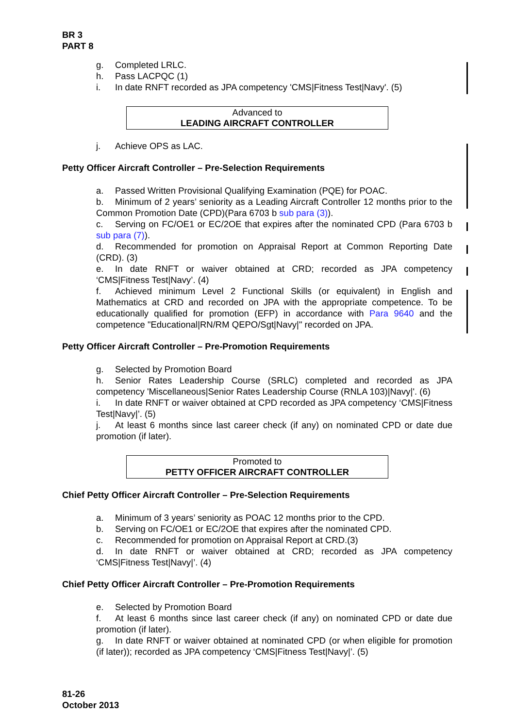BR 3
PART 8
g. Completed LRLC.
h. Pass LACPQC (1)
i. In date RNFT recorded as JPA competency 'CMS|Fitness Test|Navy'. (5)
Advanced to
LEADING AIRCRAFT CONTROLLER
j. Achieve OPS as LAC.
Petty Officer Aircraft Controller – Pre-Selection Requirements
a. Passed Written Provisional Qualifying Examination (PQE) for POAC.
b. Minimum of 2 years’ seniority as a Leading Aircraft Controller 12 months prior to the Common Promotion Date (CPD)(Para 6703 b sub para (3)).
c. Serving on FC/OE1 or EC/2OE that expires after the nominated CPD (Para 6703 b sub para (7)).
d. Recommended for promotion on Appraisal Report at Common Reporting Date (CRD). (3)
e. In date RNFT or waiver obtained at CRD; recorded as JPA competency ‘CMS|Fitness Test|Navy’. (4)
f. Achieved minimum Level 2 Functional Skills (or equivalent) in English and Mathematics at CRD and recorded on JPA with the appropriate competence. To be educationally qualified for promotion (EFP) in accordance with Para 9640 and the competence "Educational|RN/RM QEPO/Sgt|Navy|" recorded on JPA.
Petty Officer Aircraft Controller – Pre-Promotion Requirements
g. Selected by Promotion Board
h. Senior Rates Leadership Course (SRLC) completed and recorded as JPA competency 'Miscellaneous|Senior Rates Leadership Course (RNLA 103)|Navy|'. (6)
i. In date RNFT or waiver obtained at CPD recorded as JPA competency ‘CMS|Fitness Test|Navy|’. (5)
j. At least 6 months since last career check (if any) on nominated CPD or date due promotion (if later).
Promoted to
PETTY OFFICER AIRCRAFT CONTROLLER
Chief Petty Officer Aircraft Controller – Pre-Selection Requirements
a. Minimum of 3 years’ seniority as POAC 12 months prior to the CPD.
b. Serving on FC/OE1 or EC/2OE that expires after the nominated CPD.
c. Recommended for promotion on Appraisal Report at CRD.(3)
d. In date RNFT or waiver obtained at CRD; recorded as JPA competency ‘CMS|Fitness Test|Navy|’. (4)
Chief Petty Officer Aircraft Controller – Pre-Promotion Requirements
e. Selected by Promotion Board
f. At least 6 months since last career check (if any) on nominated CPD or date due promotion (if later).
g. In date RNFT or waiver obtained at nominated CPD (or when eligible for promotion (if later)); recorded as JPA competency ‘CMS|Fitness Test|Navy|’. (5)
81-26
October 2013